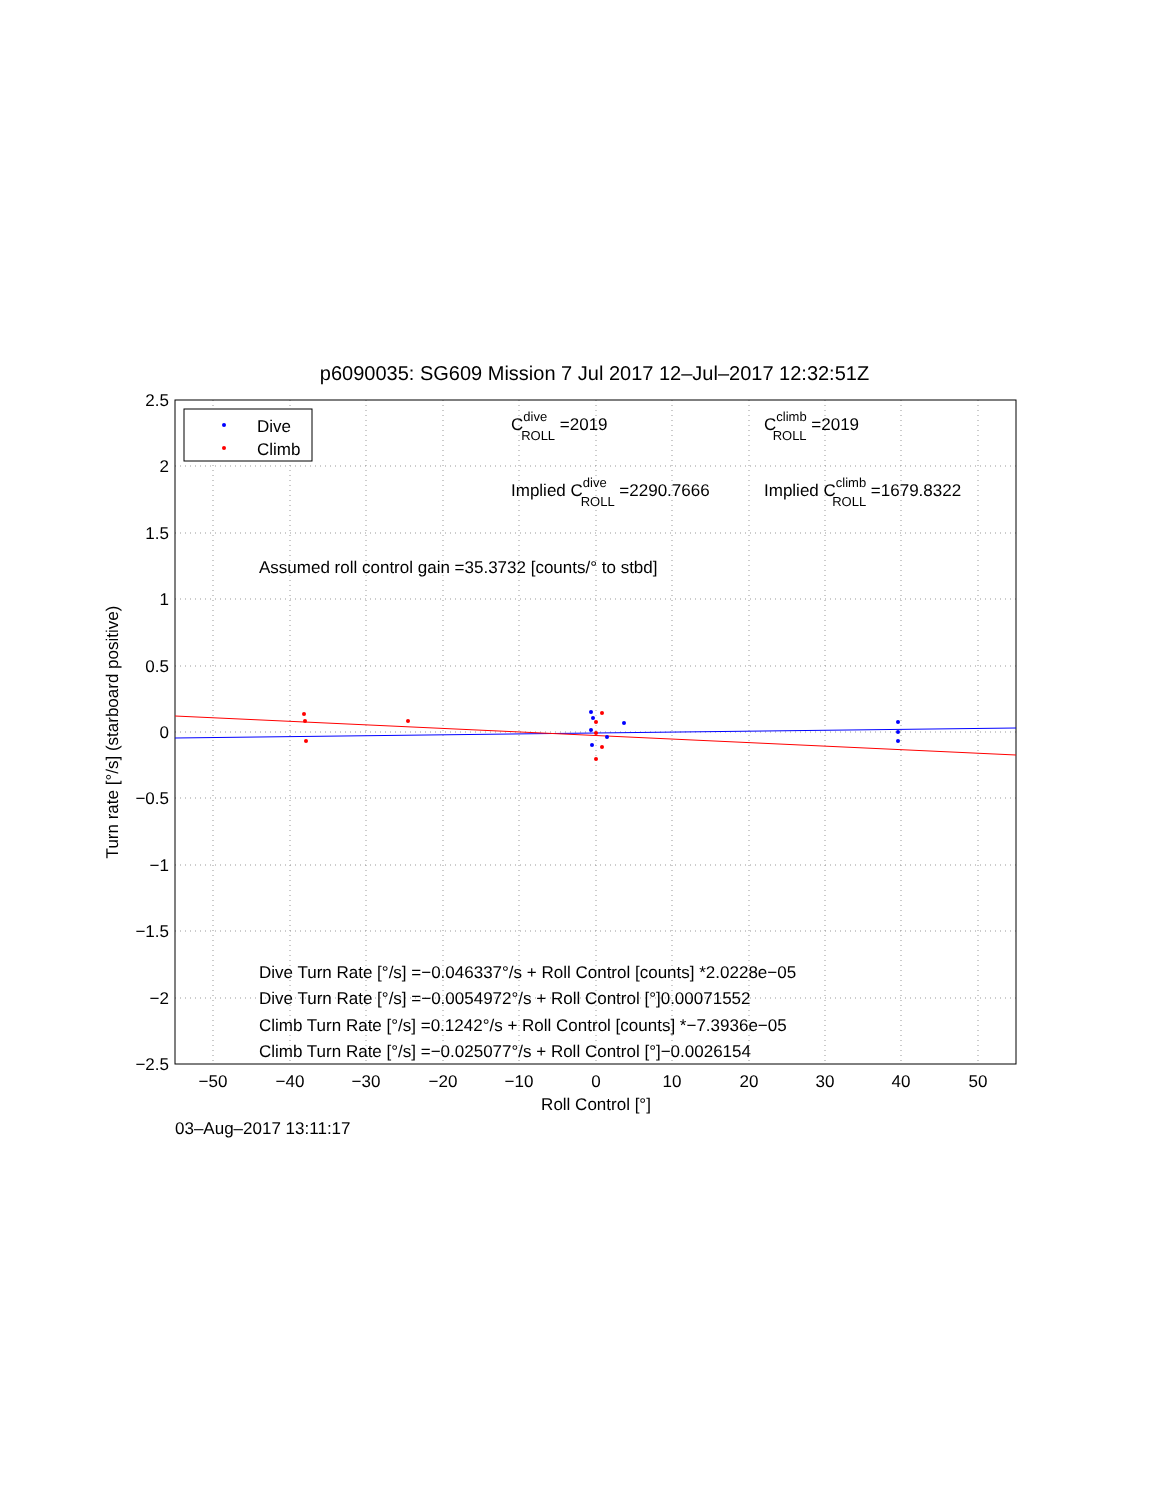p6090035: SG609 Mission 7 Jul 2017 12–Jul–2017 12:32:51Z
Dive
Climb
CdiveROLL =2019
CclimbROLL =2019
Implied CdiveROLL =2290.7666
Implied CclimbROLL =1679.8322
Assumed roll control gain =35.3732 [counts/° to stbd]
Dive Turn Rate [°/s] =−0.046337°/s + Roll Control [counts] *2.0228e−05
Dive Turn Rate [°/s] =−0.0054972°/s + Roll Control [°]0.00071552
Climb Turn Rate [°/s] =0.1242°/s + Roll Control [counts] *−7.3936e−05
Climb Turn Rate [°/s] =−0.025077°/s + Roll Control [°]−0.0026154
2.5
2
1.5
1
0.5
0
−0.5
−1
−1.5
−2
−2.5
−50
−40
−30
−20
−10
0
10
20
30
40
50
Roll Control [°]
Turn rate [°/s] (starboard positive)
03–Aug–2017 13:11:17